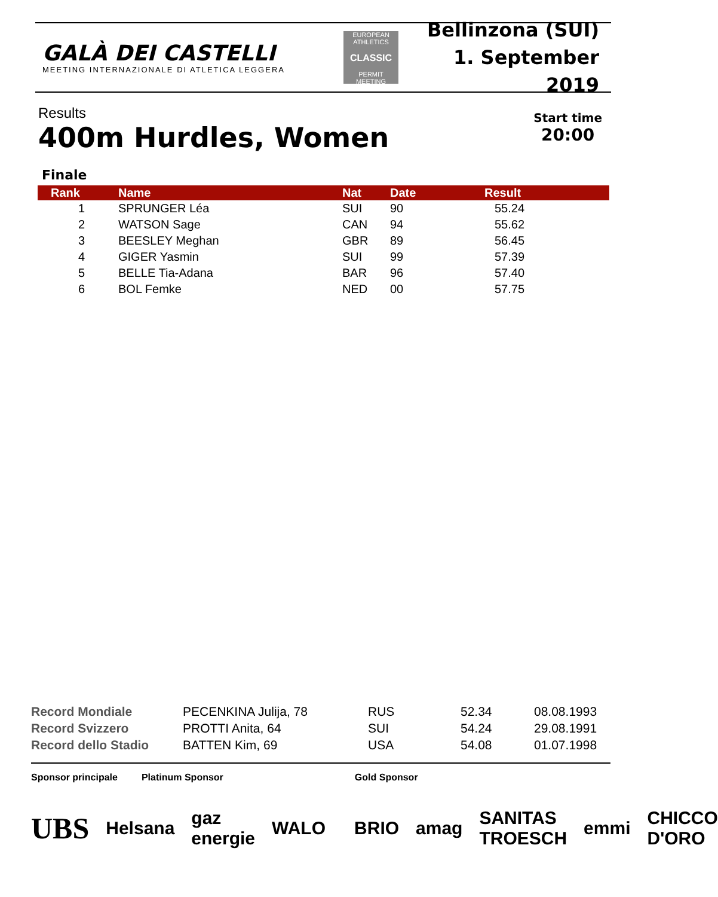GALÀ DEI CASTELLI
MEETING INTERNAZIONALE DI ATLETICA LEGGERA
EUROPEAN ATHLETICS
CLASSIC
PERMIT MEETING
Bellinzona (SUI)
1. September 2019
Results
400m Hurdles, Women
Start time
20:00
Finale
| Rank | Name | Nat | Date | Result |
| --- | --- | --- | --- | --- |
| 1 | SPRUNGER Léa | SUI | 90 | 55.24 |
| 2 | WATSON Sage | CAN | 94 | 55.62 |
| 3 | BEESLEY Meghan | GBR | 89 | 56.45 |
| 4 | GIGER Yasmin | SUI | 99 | 57.39 |
| 5 | BELLE Tia-Adana | BAR | 96 | 57.40 |
| 6 | BOL Femke | NED | 00 | 57.75 |
| Record Mondiale | PECENKINA Julija, 78 | RUS | 52.34 | 08.08.1993 |
| Record Svizzero | PROTTI Anita, 64 | SUI | 54.24 | 29.08.1991 |
| Record dello Stadio | BATTEN Kim, 69 | USA | 54.08 | 01.07.1998 |
Sponsor principale Platinum Sponsor Gold Sponsor
UBS Helsana gaz energie WALO BRIO amag SANITAS TROESCH emmi CHICCO D'ORO